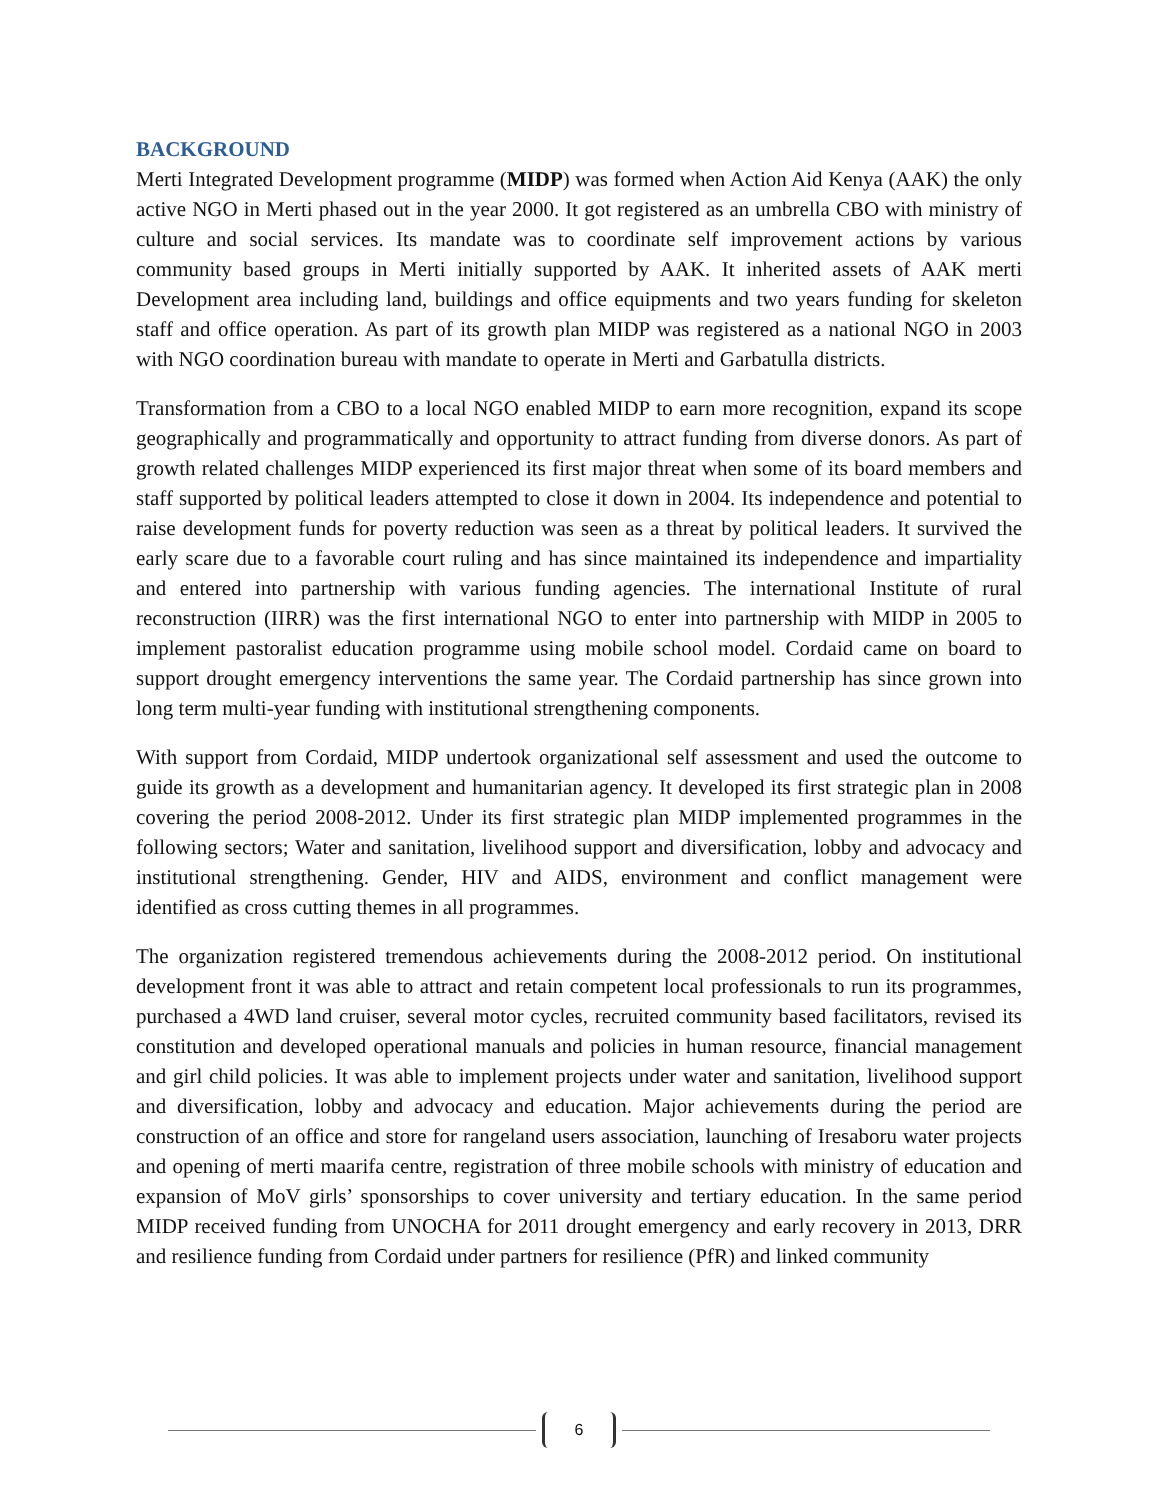BACKGROUND
Merti Integrated Development programme (MIDP) was formed when Action Aid Kenya (AAK) the only active NGO in Merti phased out in the year 2000. It got registered as an umbrella CBO with ministry of culture and social services. Its mandate was to coordinate self improvement actions by various community based groups in Merti initially supported by AAK. It inherited assets of AAK merti Development area including land, buildings and office equipments and two years funding for skeleton staff and office operation. As part of its growth plan MIDP was registered as a national NGO in 2003 with NGO coordination bureau with mandate to operate in Merti and Garbatulla districts.
Transformation from a CBO to a local NGO enabled MIDP to earn more recognition, expand its scope geographically and programmatically and opportunity to attract funding from diverse donors. As part of growth related challenges MIDP experienced its first major threat when some of its board members and staff supported by political leaders attempted to close it down in 2004. Its independence and potential to raise development funds for poverty reduction was seen as a threat by political leaders. It survived the early scare due to a favorable court ruling and has since maintained its independence and impartiality and entered into partnership with various funding agencies. The international Institute of rural reconstruction (IIRR) was the first international NGO to enter into partnership with MIDP in 2005 to implement pastoralist education programme using mobile school model. Cordaid came on board to support drought emergency interventions the same year. The Cordaid partnership has since grown into long term multi-year funding with institutional strengthening components.
With support from Cordaid, MIDP undertook organizational self assessment and used the outcome to guide its growth as a development and humanitarian agency. It developed its first strategic plan in 2008 covering the period 2008-2012. Under its first strategic plan MIDP implemented programmes in the following sectors; Water and sanitation, livelihood support and diversification, lobby and advocacy and institutional strengthening. Gender, HIV and AIDS, environment and conflict management were identified as cross cutting themes in all programmes.
The organization registered tremendous achievements during the 2008-2012 period. On institutional development front it was able to attract and retain competent local professionals to run its programmes, purchased a 4WD land cruiser, several motor cycles, recruited community based facilitators, revised its constitution and developed operational manuals and policies in human resource, financial management and girl child policies. It was able to implement projects under water and sanitation, livelihood support and diversification, lobby and advocacy and education. Major achievements during the period are construction of an office and store for rangeland users association, launching of Iresaboru water projects and opening of merti maarifa centre, registration of three mobile schools with ministry of education and expansion of MoV girls’ sponsorships to cover university and tertiary education. In the same period MIDP received funding from UNOCHA for 2011 drought emergency and early recovery in 2013, DRR and resilience funding from Cordaid under partners for resilience (PfR) and linked community
6